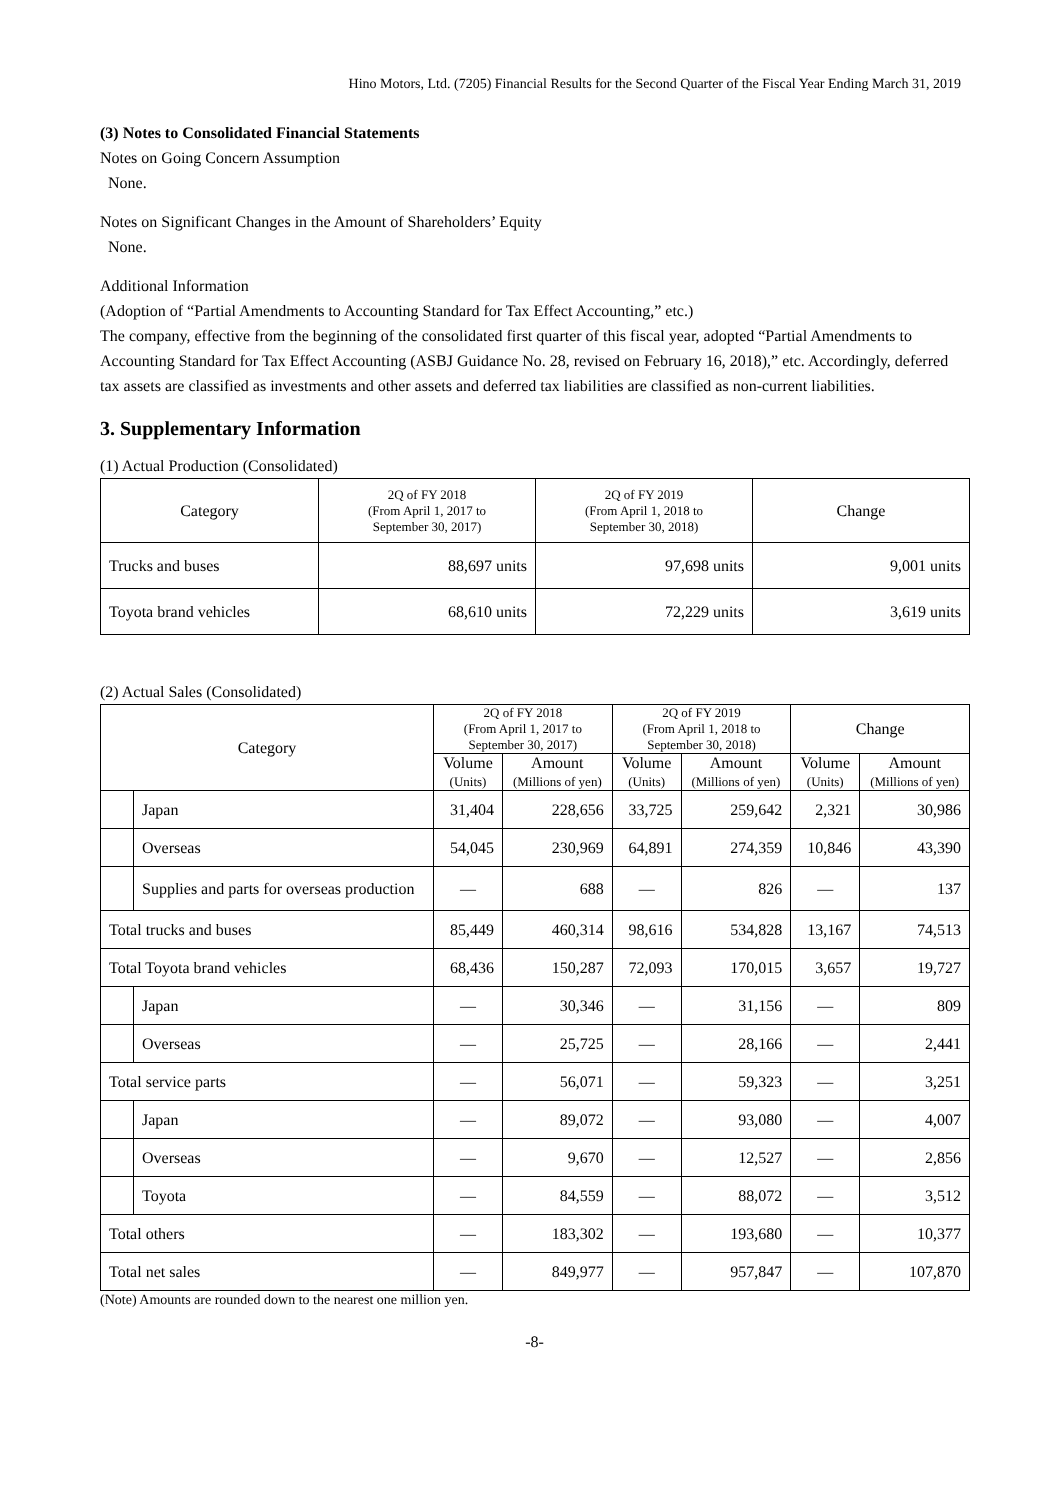Hino Motors, Ltd. (7205) Financial Results for the Second Quarter of the Fiscal Year Ending March 31, 2019
(3) Notes to Consolidated Financial Statements
Notes on Going Concern Assumption
None.
Notes on Significant Changes in the Amount of Shareholders’ Equity
None.
Additional Information
(Adoption of “Partial Amendments to Accounting Standard for Tax Effect Accounting,” etc.)
The company, effective from the beginning of the consolidated first quarter of this fiscal year, adopted “Partial Amendments to Accounting Standard for Tax Effect Accounting (ASBJ Guidance No. 28, revised on February 16, 2018),” etc. Accordingly, deferred tax assets are classified as investments and other assets and deferred tax liabilities are classified as non-current liabilities.
3. Supplementary Information
(1) Actual Production (Consolidated)
| Category | 2Q of FY 2018 (From April 1, 2017 to September 30, 2017) | 2Q of FY 2019 (From April 1, 2018 to September 30, 2018) | Change |
| --- | --- | --- | --- |
| Trucks and buses | 88,697 units | 97,698 units | 9,001 units |
| Toyota brand vehicles | 68,610 units | 72,229 units | 3,619 units |
(2) Actual Sales (Consolidated)
| Category | | 2Q of FY 2018 (From April 1, 2017 to September 30, 2017) | | 2Q of FY 2019 (From April 1, 2018 to September 30, 2018) | | Change | |
| --- | --- | --- | --- | --- | --- | --- | --- |
| | | Volume (Units) | Amount (Millions of yen) | Volume (Units) | Amount (Millions of yen) | Volume (Units) | Amount (Millions of yen) |
| | Japan | 31,404 | 228,656 | 33,725 | 259,642 | 2,321 | 30,986 |
| | Overseas | 54,045 | 230,969 | 64,891 | 274,359 | 10,846 | 43,390 |
| | Supplies and parts for overseas production | — | 688 | — | 826 | — | 137 |
| Total trucks and buses | | 85,449 | 460,314 | 98,616 | 534,828 | 13,167 | 74,513 |
| Total Toyota brand vehicles | | 68,436 | 150,287 | 72,093 | 170,015 | 3,657 | 19,727 |
| | Japan | — | 30,346 | — | 31,156 | — | 809 |
| | Overseas | — | 25,725 | — | 28,166 | — | 2,441 |
| Total service parts | | — | 56,071 | — | 59,323 | — | 3,251 |
| | Japan | — | 89,072 | — | 93,080 | — | 4,007 |
| | Overseas | — | 9,670 | — | 12,527 | — | 2,856 |
| | Toyota | — | 84,559 | — | 88,072 | — | 3,512 |
| Total others | | — | 183,302 | — | 193,680 | — | 10,377 |
| Total net sales | | — | 849,977 | — | 957,847 | — | 107,870 |
(Note) Amounts are rounded down to the nearest one million yen.
-8-